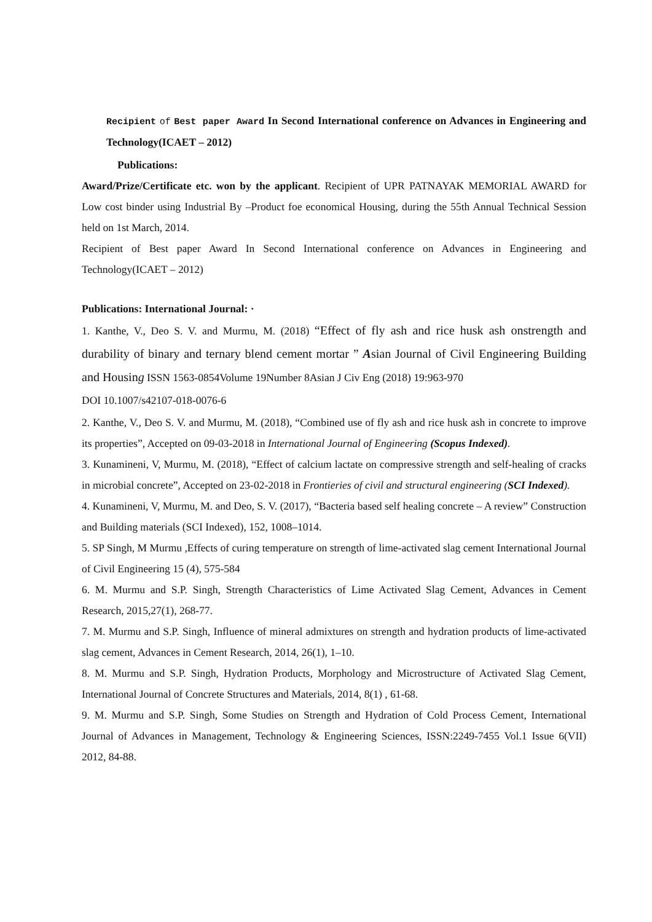Recipient of Best paper Award In Second International conference on Advances in Engineering and Technology(ICAET – 2012)
Publications:
Award/Prize/Certificate etc. won by the applicant. Recipient of UPR PATNAYAK MEMORIAL AWARD for Low cost binder using Industrial By –Product foe economical Housing, during the 55th Annual Technical Session held on 1st March, 2014.
Recipient of Best paper Award In Second International conference on Advances in Engineering and Technology(ICAET – 2012)
Publications: International Journal: ·
1. Kanthe, V., Deo S. V. and Murmu, M. (2018) “Effect of fly ash and rice husk ash onstrength and durability of binary and ternary blend cement mortar ” Asian Journal of Civil Engineering Building and Housing ISSN 1563-0854Volume 19Number 8Asian J Civ Eng (2018) 19:963-970
DOI 10.1007/s42107-018-0076-6
2. Kanthe, V., Deo S. V. and Murmu, M. (2018), “Combined use of fly ash and rice husk ash in concrete to improve its properties”, Accepted on 09-03-2018 in International Journal of Engineering (Scopus Indexed).
3. Kunamineni, V, Murmu, M. (2018), “Effect of calcium lactate on compressive strength and self-healing of cracks in microbial concrete”, Accepted on 23-02-2018 in Frontieries of civil and structural engineering (SCI Indexed).
4. Kunamineni, V, Murmu, M. and Deo, S. V. (2017), “Bacteria based self healing concrete – A review” Construction and Building materials (SCI Indexed), 152, 1008–1014.
5. SP Singh, M Murmu ,Effects of curing temperature on strength of lime-activated slag cement International Journal of Civil Engineering 15 (4), 575-584
6. M. Murmu and S.P. Singh, Strength Characteristics of Lime Activated Slag Cement, Advances in Cement Research, 2015,27(1), 268-77.
7. M. Murmu and S.P. Singh, Influence of mineral admixtures on strength and hydration products of lime-activated slag cement, Advances in Cement Research, 2014, 26(1), 1–10.
8. M. Murmu and S.P. Singh, Hydration Products, Morphology and Microstructure of Activated Slag Cement, International Journal of Concrete Structures and Materials, 2014, 8(1) , 61-68.
9. M. Murmu and S.P. Singh, Some Studies on Strength and Hydration of Cold Process Cement, International Journal of Advances in Management, Technology & Engineering Sciences, ISSN:2249-7455 Vol.1 Issue 6(VII) 2012, 84-88.